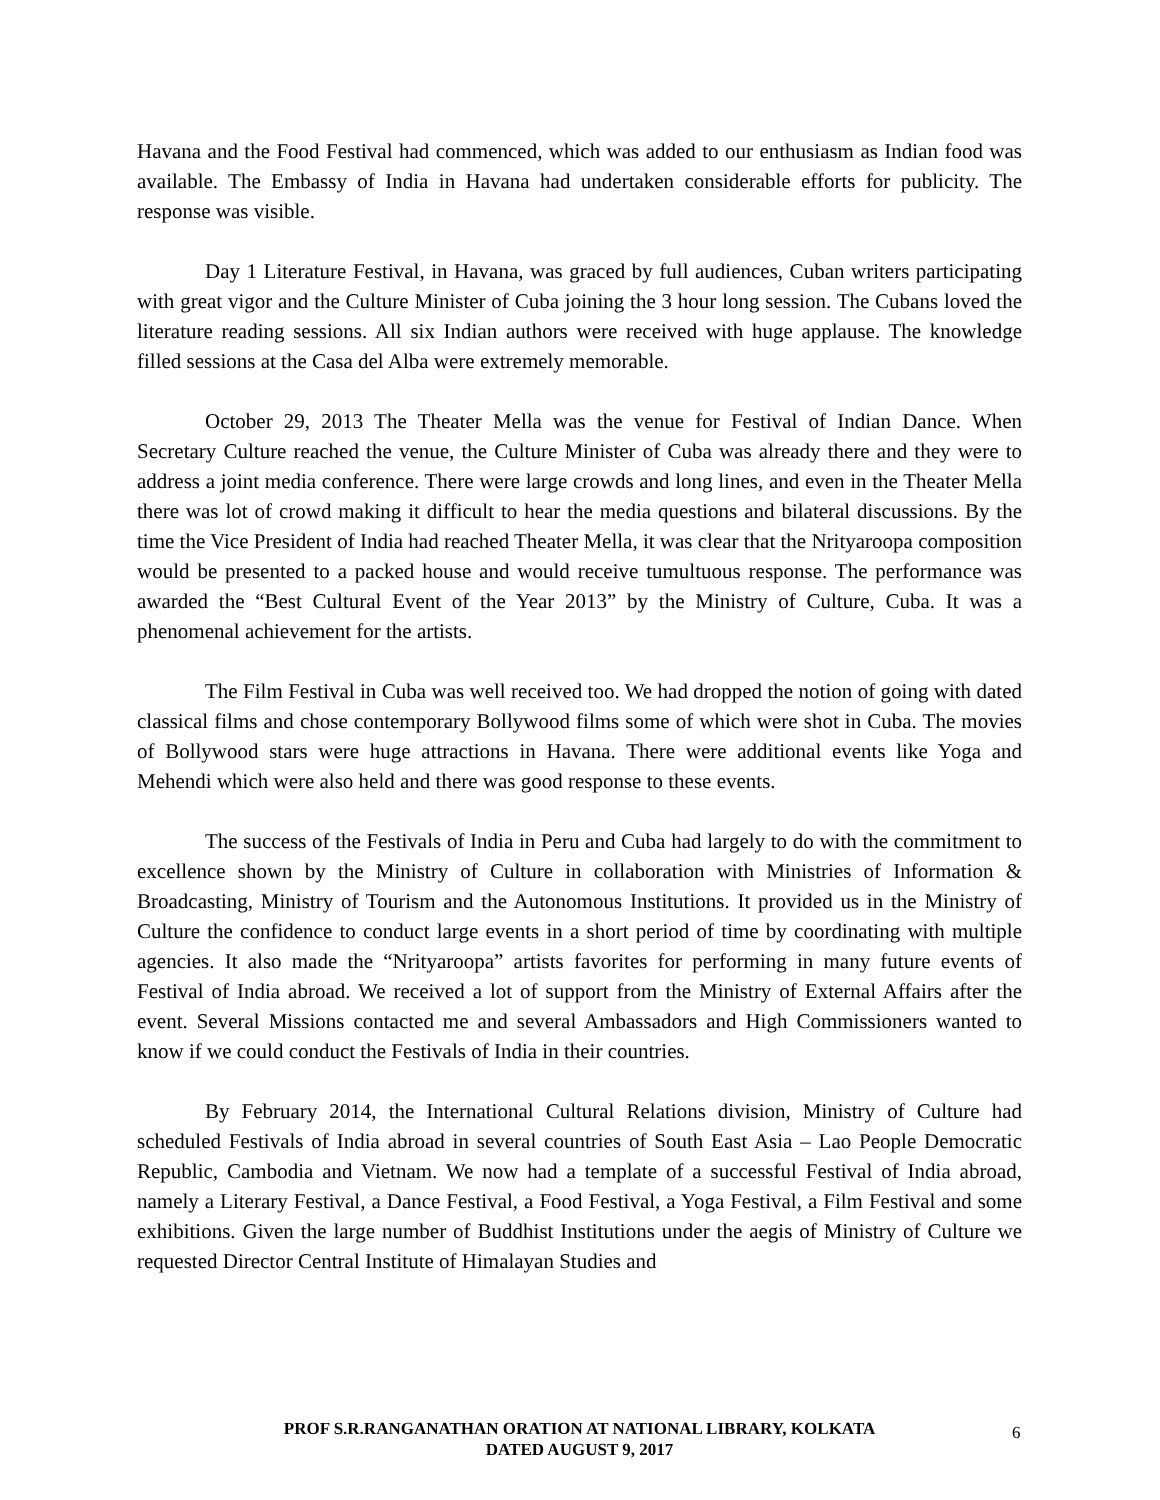Havana and the Food Festival had commenced, which was added to our enthusiasm as Indian food was available. The Embassy of India in Havana had undertaken considerable efforts for publicity. The response was visible.
Day 1 Literature Festival, in Havana, was graced by full audiences, Cuban writers participating with great vigor and the Culture Minister of Cuba joining the 3 hour long session. The Cubans loved the literature reading sessions. All six Indian authors were received with huge applause. The knowledge filled sessions at the Casa del Alba were extremely memorable.
October 29, 2013 The Theater Mella was the venue for Festival of Indian Dance. When Secretary Culture reached the venue, the Culture Minister of Cuba was already there and they were to address a joint media conference. There were large crowds and long lines, and even in the Theater Mella there was lot of crowd making it difficult to hear the media questions and bilateral discussions. By the time the Vice President of India had reached Theater Mella, it was clear that the Nrityaroopa composition would be presented to a packed house and would receive tumultuous response. The performance was awarded the “Best Cultural Event of the Year 2013” by the Ministry of Culture, Cuba. It was a phenomenal achievement for the artists.
The Film Festival in Cuba was well received too. We had dropped the notion of going with dated classical films and chose contemporary Bollywood films some of which were shot in Cuba. The movies of Bollywood stars were huge attractions in Havana. There were additional events like Yoga and Mehendi which were also held and there was good response to these events.
The success of the Festivals of India in Peru and Cuba had largely to do with the commitment to excellence shown by the Ministry of Culture in collaboration with Ministries of Information & Broadcasting, Ministry of Tourism and the Autonomous Institutions. It provided us in the Ministry of Culture the confidence to conduct large events in a short period of time by coordinating with multiple agencies. It also made the “Nrityaroopa” artists favorites for performing in many future events of Festival of India abroad. We received a lot of support from the Ministry of External Affairs after the event. Several Missions contacted me and several Ambassadors and High Commissioners wanted to know if we could conduct the Festivals of India in their countries.
By February 2014, the International Cultural Relations division, Ministry of Culture had scheduled Festivals of India abroad in several countries of South East Asia – Lao People Democratic Republic, Cambodia and Vietnam. We now had a template of a successful Festival of India abroad, namely a Literary Festival, a Dance Festival, a Food Festival, a Yoga Festival, a Film Festival and some exhibitions. Given the large number of Buddhist Institutions under the aegis of Ministry of Culture we requested Director Central Institute of Himalayan Studies and
PROF S.R.RANGANATHAN ORATION AT NATIONAL LIBRARY, KOLKATA
DATED AUGUST 9, 2017
6